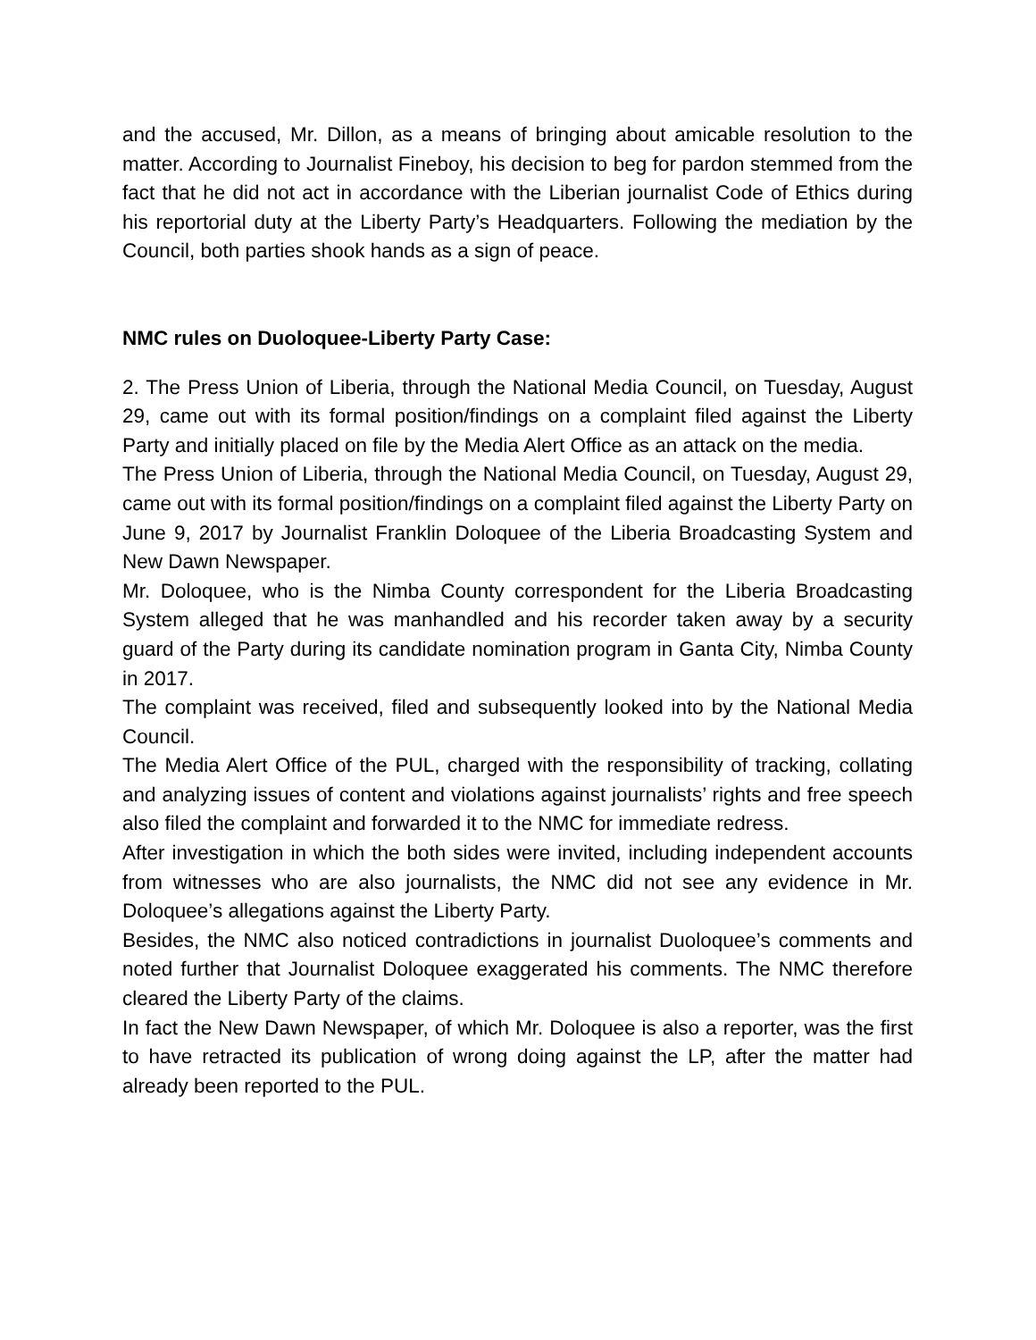and the accused, Mr. Dillon, as a means of bringing about amicable resolution to the matter. According to Journalist Fineboy, his decision to beg for pardon stemmed from the fact that he did not act in accordance with the Liberian journalist Code of Ethics during his reportorial duty at the Liberty Party’s Headquarters. Following the mediation by the Council, both parties shook hands as a sign of peace.
NMC rules on Duoloquee-Liberty Party Case:
2. The Press Union of Liberia, through the National Media Council, on Tuesday, August 29, came out with its formal position/findings on a complaint filed against the Liberty Party and initially placed on file by the Media Alert Office as an attack on the media.
The Press Union of Liberia, through the National Media Council, on Tuesday, August 29, came out with its formal position/findings on a complaint filed against the Liberty Party on June 9, 2017 by Journalist Franklin Doloquee of the Liberia Broadcasting System and New Dawn Newspaper.
Mr. Doloquee, who is the Nimba County correspondent for the Liberia Broadcasting System alleged that he was manhandled and his recorder taken away by a security guard of the Party during its candidate nomination program in Ganta City, Nimba County in 2017.
The complaint was received, filed and subsequently looked into by the National Media Council.
The Media Alert Office of the PUL, charged with the responsibility of tracking, collating and analyzing issues of content and violations against journalists’ rights and free speech also filed the complaint and forwarded it to the NMC for immediate redress.
After investigation in which the both sides were invited, including independent accounts from witnesses who are also journalists, the NMC did not see any evidence in Mr. Doloquee’s allegations against the Liberty Party.
Besides, the NMC also noticed contradictions in journalist Duoloquee’s comments and noted further that Journalist Doloquee exaggerated his comments. The NMC therefore cleared the Liberty Party of the claims.
In fact the New Dawn Newspaper, of which Mr. Doloquee is also a reporter, was the first to have retracted its publication of wrong doing against the LP, after the matter had already been reported to the PUL.